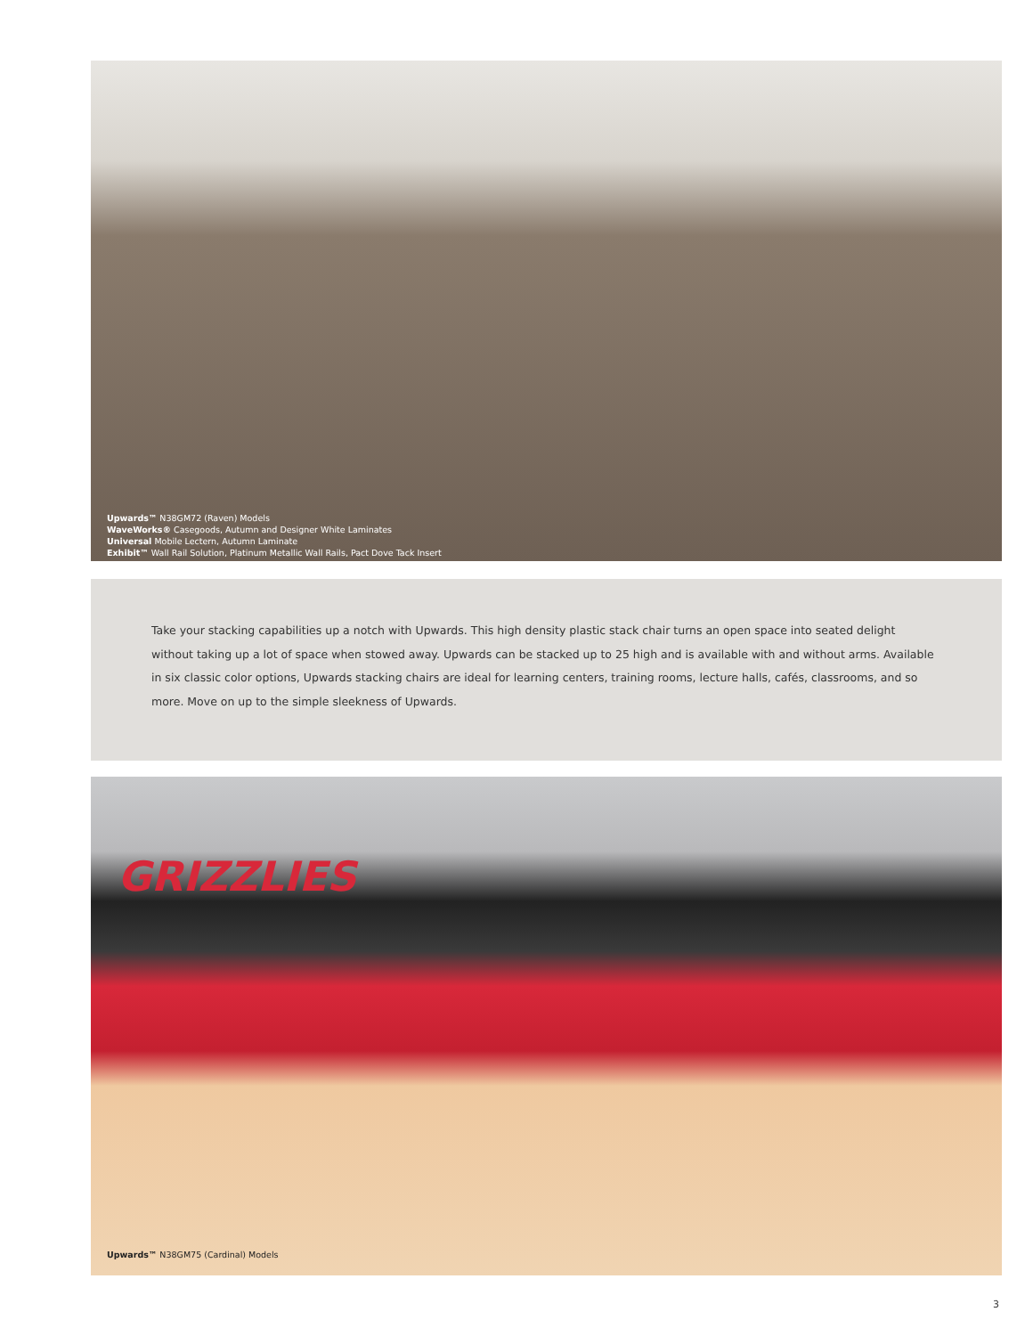Upwards™ N38GM72 (Raven) Models
WaveWorks® Casegoods, Autumn and Designer White Laminates
Universal Mobile Lectern, Autumn Laminate
Exhibit™ Wall Rail Solution, Platinum Metallic Wall Rails, Pact Dove Tack Insert
Take your stacking capabilities up a notch with Upwards. This high density plastic stack chair turns an open space into seated delight without taking up a lot of space when stowed away. Upwards can be stacked up to 25 high and is available with and without arms. Available in six classic color options, Upwards stacking chairs are ideal for learning centers, training rooms, lecture halls, cafés, classrooms, and so more. Move on up to the simple sleekness of Upwards.
GRIZZLIES
Upwards™ N38GM75 (Cardinal) Models
3